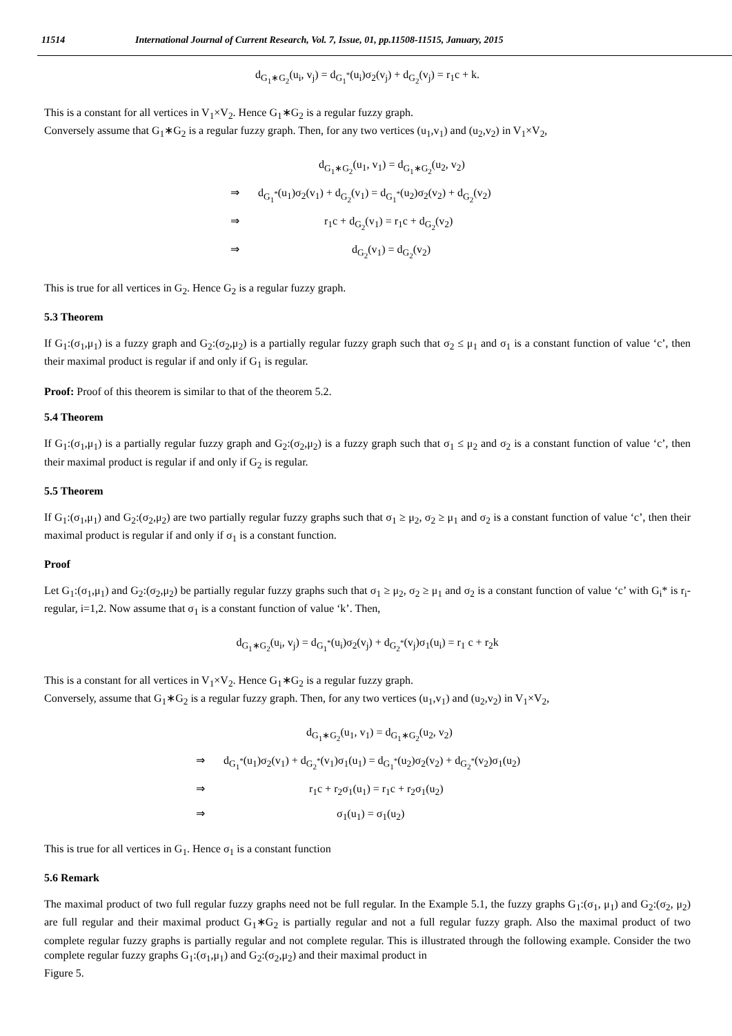11514 International Journal of Current Research, Vol. 7, Issue, 01, pp.11508-11515, January, 2015
d<sub>G<sub>1</sub>∗G<sub>2</sub></sub>(u<sub>i</sub>, v<sub>j</sub>) = d<sub>G<sub>1</sub><sup>*</sup></sub>(u<sub>i</sub>)σ<sub>2</sub>(v<sub>j</sub>) + d<sub>G<sub>2</sub></sub>(v<sub>j</sub>) = r<sub>1</sub>c + k.
This is a constant for all vertices in V<sub>1</sub>×V<sub>2</sub>. Hence G<sub>1</sub>∗G<sub>2</sub> is a regular fuzzy graph.
Conversely assume that G<sub>1</sub>∗G<sub>2</sub> is a regular fuzzy graph. Then, for any two vertices (u<sub>1</sub>,v<sub>1</sub>) and (u<sub>2</sub>,v<sub>2</sub>) in V<sub>1</sub>×V<sub>2</sub>,
d<sub>G<sub>1</sub>∗G<sub>2</sub></sub>(u<sub>1</sub>, v<sub>1</sub>) = d<sub>G<sub>1</sub>∗G<sub>2</sub></sub>(u<sub>2</sub>, v<sub>2</sub>)
⇒ d<sub>G<sub>1</sub><sup>*</sup></sub>(u<sub>1</sub>)σ<sub>2</sub>(v<sub>1</sub>) + d<sub>G<sub>2</sub></sub>(v<sub>1</sub>) = d<sub>G<sub>1</sub><sup>*</sup></sub>(u<sub>2</sub>)σ<sub>2</sub>(v<sub>2</sub>) + d<sub>G<sub>2</sub></sub>(v<sub>2</sub>)
⇒ r<sub>1</sub>c + d<sub>G<sub>2</sub></sub>(v<sub>1</sub>) = r<sub>1</sub>c + d<sub>G<sub>2</sub></sub>(v<sub>2</sub>)
⇒ d<sub>G<sub>2</sub></sub>(v<sub>1</sub>) = d<sub>G<sub>2</sub></sub>(v<sub>2</sub>)
This is true for all vertices in G<sub>2</sub>. Hence G<sub>2</sub> is a regular fuzzy graph.
5.3 Theorem
If G<sub>1</sub>:(σ<sub>1</sub>,μ<sub>1</sub>) is a fuzzy graph and G<sub>2</sub>:(σ<sub>2</sub>,μ<sub>2</sub>) is a partially regular fuzzy graph such that σ<sub>2</sub> ≤ μ<sub>1</sub> and σ<sub>1</sub> is a constant function of value ‘c’, then their maximal product is regular if and only if G<sub>1</sub> is regular.
Proof: Proof of this theorem is similar to that of the theorem 5.2.
5.4 Theorem
If G<sub>1</sub>:(σ<sub>1</sub>,μ<sub>1</sub>) is a partially regular fuzzy graph and G<sub>2</sub>:(σ<sub>2</sub>,μ<sub>2</sub>) is a fuzzy graph such that σ<sub>1</sub> ≤ μ<sub>2</sub> and σ<sub>2</sub> is a constant function of value ‘c’, then their maximal product is regular if and only if G<sub>2</sub> is regular.
5.5 Theorem
If G<sub>1</sub>:(σ<sub>1</sub>,μ<sub>1</sub>) and G<sub>2</sub>:(σ<sub>2</sub>,μ<sub>2</sub>) are two partially regular fuzzy graphs such that σ<sub>1</sub> ≥ μ<sub>2</sub>, σ<sub>2</sub> ≥ μ<sub>1</sub> and σ<sub>2</sub> is a constant function of value ‘c’, then their maximal product is regular if and only if σ<sub>1</sub> is a constant function.
Proof
Let G<sub>1</sub>:(σ<sub>1</sub>,μ<sub>1</sub>) and G<sub>2</sub>:(σ<sub>2</sub>,μ<sub>2</sub>) be partially regular fuzzy graphs such that σ<sub>1</sub> ≥ μ<sub>2</sub>, σ<sub>2</sub> ≥ μ<sub>1</sub> and σ<sub>2</sub> is a constant function of value ‘c’ with G<sub>i</sub>* is r<sub>i</sub>-regular, i=1,2. Now assume that σ<sub>1</sub> is a constant function of value ‘k’. Then,
d<sub>G<sub>1</sub>∗G<sub>2</sub></sub>(u<sub>i</sub>, v<sub>j</sub>) = d<sub>G<sub>1</sub><sup>*</sup></sub>(u<sub>i</sub>)σ<sub>2</sub>(v<sub>j</sub>) + d<sub>G<sub>2</sub><sup>*</sup></sub>(v<sub>j</sub>)σ<sub>1</sub>(u<sub>i</sub>) = r<sub>1</sub> c + r<sub>2</sub>k
This is a constant for all vertices in V<sub>1</sub>×V<sub>2</sub>. Hence G<sub>1</sub>∗G<sub>2</sub> is a regular fuzzy graph.
Conversely, assume that G<sub>1</sub>∗G<sub>2</sub> is a regular fuzzy graph. Then, for any two vertices (u<sub>1</sub>,v<sub>1</sub>) and (u<sub>2</sub>,v<sub>2</sub>) in V<sub>1</sub>×V<sub>2</sub>,
d<sub>G<sub>1</sub>∗G<sub>2</sub></sub>(u<sub>1</sub>, v<sub>1</sub>) = d<sub>G<sub>1</sub>∗G<sub>2</sub></sub>(u<sub>2</sub>, v<sub>2</sub>)
⇒ d<sub>G<sub>1</sub><sup>*</sup></sub>(u<sub>1</sub>)σ<sub>2</sub>(v<sub>1</sub>) + d<sub>G<sub>2</sub><sup>*</sup></sub>(v<sub>1</sub>)σ<sub>1</sub>(u<sub>1</sub>) = d<sub>G<sub>1</sub><sup>*</sup></sub>(u<sub>2</sub>)σ<sub>2</sub>(v<sub>2</sub>) + d<sub>G<sub>2</sub><sup>*</sup></sub>(v<sub>2</sub>)σ<sub>1</sub>(u<sub>2</sub>)
⇒ r<sub>1</sub>c + r<sub>2</sub>σ<sub>1</sub>(u<sub>1</sub>) = r<sub>1</sub>c + r<sub>2</sub>σ<sub>1</sub>(u<sub>2</sub>)
⇒ σ<sub>1</sub>(u<sub>1</sub>) = σ<sub>1</sub>(u<sub>2</sub>)
This is true for all vertices in G<sub>1</sub>. Hence σ<sub>1</sub> is a constant function
5.6 Remark
The maximal product of two full regular fuzzy graphs need not be full regular. In the Example 5.1, the fuzzy graphs G<sub>1</sub>:(σ<sub>1</sub>, μ<sub>1</sub>) and G<sub>2</sub>:(σ<sub>2</sub>, μ<sub>2</sub>) are full regular and their maximal product G<sub>1</sub>∗G<sub>2</sub> is partially regular and not a full regular fuzzy graph. Also the maximal product of two complete regular fuzzy graphs is partially regular and not complete regular. This is illustrated through the following example. Consider the two complete regular fuzzy graphs G<sub>1</sub>:(σ<sub>1</sub>,μ<sub>1</sub>) and G<sub>2</sub>:(σ<sub>2</sub>,μ<sub>2</sub>) and their maximal product in
Figure 5.